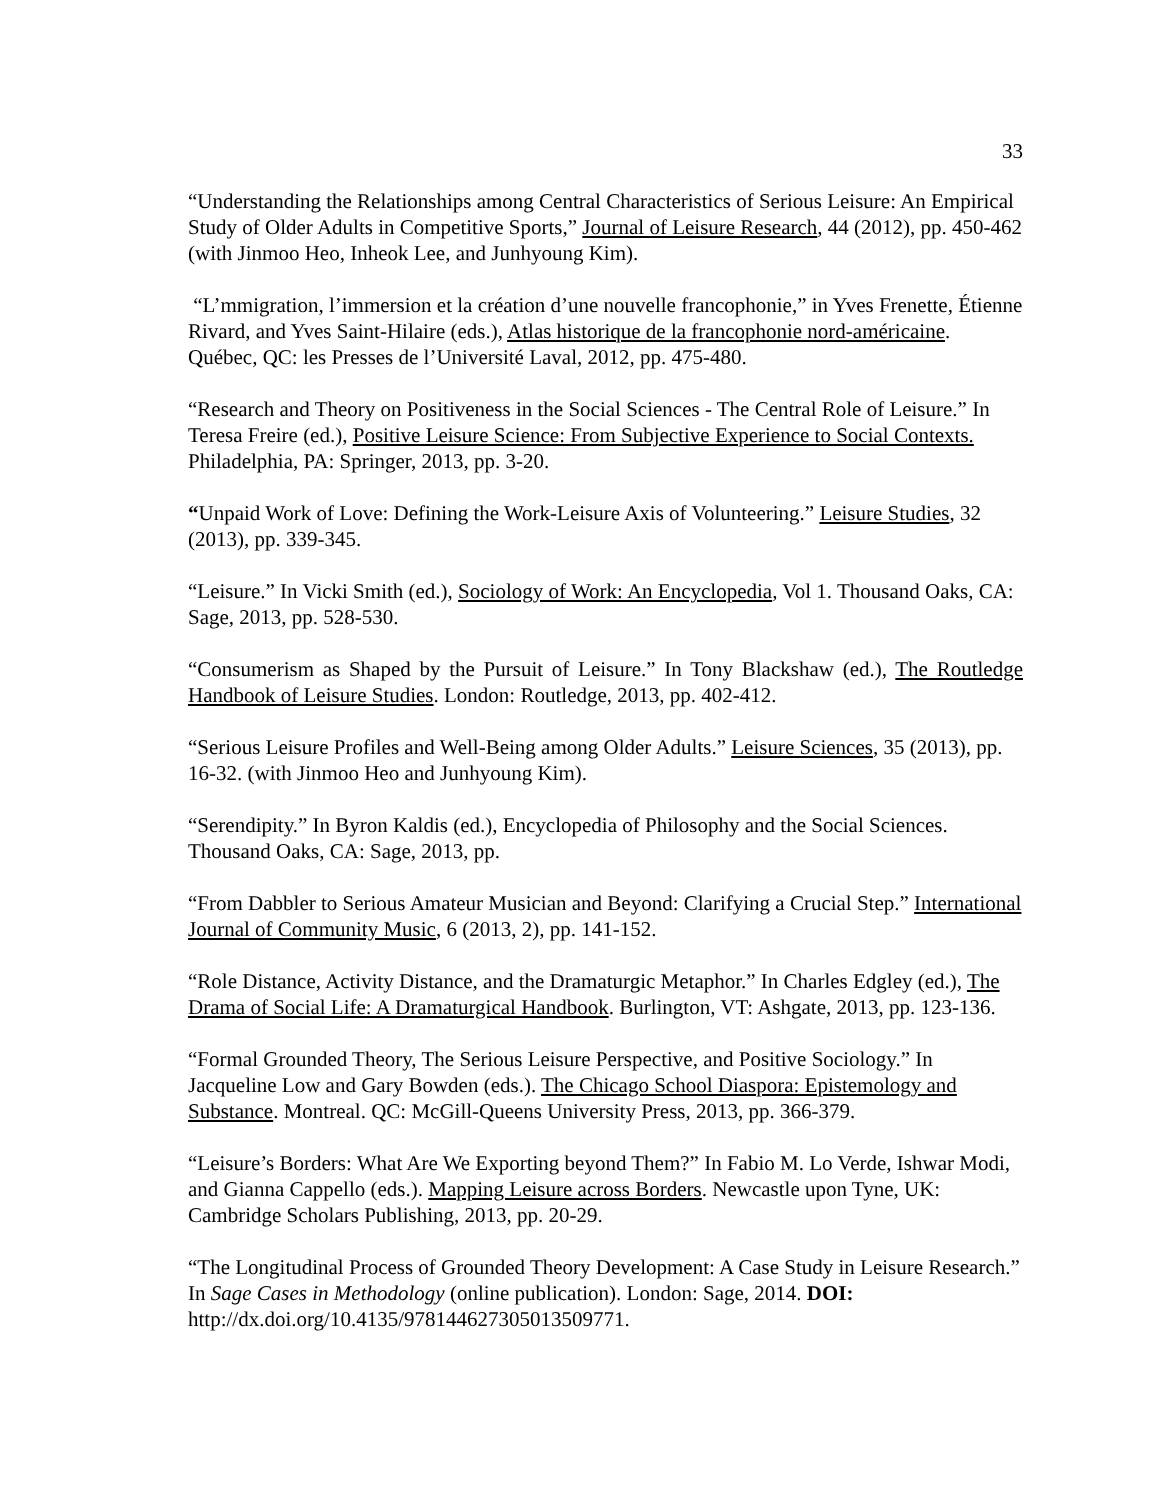33
“Understanding the Relationships among Central Characteristics of Serious Leisure: An Empirical Study of Older Adults in Competitive Sports,” Journal of Leisure Research, 44 (2012), pp. 450-462 (with Jinmoo Heo, Inheok Lee, and Junhyoung Kim).
“L’mmigration, l’immersion et la création d’une nouvelle francophonie,” in Yves Frenette, Étienne Rivard, and Yves Saint-Hilaire (eds.), Atlas historique de la francophonie nord-américaine. Québec, QC: les Presses de l’Université Laval, 2012, pp. 475-480.
“Research and Theory on Positiveness in the Social Sciences - The Central Role of Leisure.” In Teresa Freire (ed.), Positive Leisure Science: From Subjective Experience to Social Contexts. Philadelphia, PA: Springer, 2013, pp. 3-20.
“Unpaid Work of Love: Defining the Work-Leisure Axis of Volunteering.” Leisure Studies, 32 (2013), pp. 339-345.
“Leisure.” In Vicki Smith (ed.), Sociology of Work: An Encyclopedia, Vol 1. Thousand Oaks, CA: Sage, 2013, pp. 528-530.
“Consumerism as Shaped by the Pursuit of Leisure.” In Tony Blackshaw (ed.), The Routledge Handbook of Leisure Studies. London: Routledge, 2013, pp. 402-412.
“Serious Leisure Profiles and Well-Being among Older Adults.” Leisure Sciences, 35 (2013), pp. 16-32. (with Jinmoo Heo and Junhyoung Kim).
“Serendipity.” In Byron Kaldis (ed.), Encyclopedia of Philosophy and the Social Sciences. Thousand Oaks, CA: Sage, 2013, pp.
“From Dabbler to Serious Amateur Musician and Beyond: Clarifying a Crucial Step.” International Journal of Community Music, 6 (2013, 2), pp. 141-152.
“Role Distance, Activity Distance, and the Dramaturgic Metaphor.” In Charles Edgley (ed.), The Drama of Social Life: A Dramaturgical Handbook. Burlington, VT: Ashgate, 2013, pp. 123-136.
“Formal Grounded Theory, The Serious Leisure Perspective, and Positive Sociology.” In Jacqueline Low and Gary Bowden (eds.). The Chicago School Diaspora: Epistemology and Substance. Montreal. QC: McGill-Queens University Press, 2013, pp. 366-379.
“Leisure’s Borders: What Are We Exporting beyond Them?” In Fabio M. Lo Verde, Ishwar Modi, and Gianna Cappello (eds.). Mapping Leisure across Borders. Newcastle upon Tyne, UK: Cambridge Scholars Publishing, 2013, pp. 20-29.
“The Longitudinal Process of Grounded Theory Development: A Case Study in Leisure Research.” In Sage Cases in Methodology (online publication). London: Sage, 2014. DOI: http://dx.doi.org/10.4135/978144627305013509771.